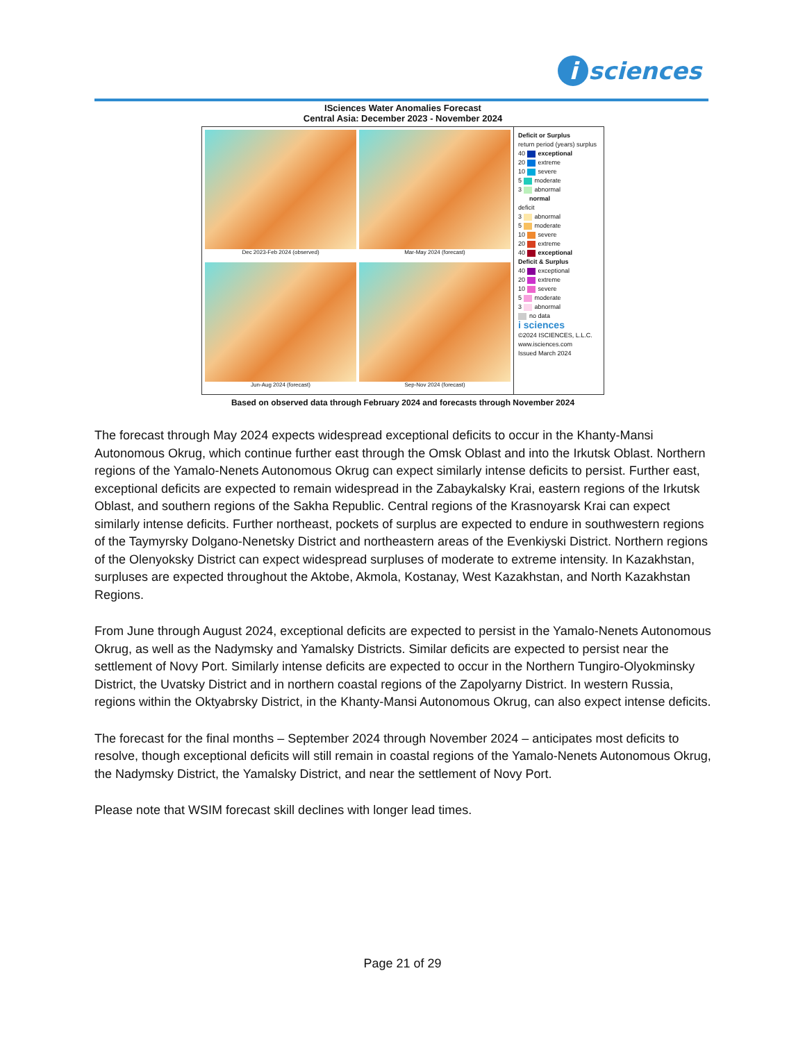i sciences
ISciences Water Anomalies Forecast
Central Asia: December 2023 - November 2024
Dec 2023-Feb 2024 (observed)
Mar-May 2024 (forecast)
Jun-Aug 2024 (forecast)
Sep-Nov 2024 (forecast)
Deficit or Surplus
return period (years) surplus
40 exceptional
20 extreme
10 severe
5 moderate
3 abnormal
normal
deficit
3 abnormal
5 moderate
10 severe
20 extreme
40 exceptional
Deficit & Surplus
40 exceptional
20 extreme
10 severe
5 moderate
3 abnormal
no data
i sciences
©2024 ISCIENCES, L.L.C.
www.isciences.com
Issued March 2024
Based on observed data through February 2024 and forecasts through November 2024
The forecast through May 2024 expects widespread exceptional deficits to occur in the Khanty-Mansi Autonomous Okrug, which continue further east through the Omsk Oblast and into the Irkutsk Oblast. Northern regions of the Yamalo-Nenets Autonomous Okrug can expect similarly intense deficits to persist. Further east, exceptional deficits are expected to remain widespread in the Zabaykalsky Krai, eastern regions of the Irkutsk Oblast, and southern regions of the Sakha Republic. Central regions of the Krasnoyarsk Krai can expect similarly intense deficits. Further northeast, pockets of surplus are expected to endure in southwestern regions of the Taymyrsky Dolgano-Nenetsky District and northeastern areas of the Evenkiyski District. Northern regions of the Olenyoksky District can expect widespread surpluses of moderate to extreme intensity. In Kazakhstan, surpluses are expected throughout the Aktobe, Akmola, Kostanay, West Kazakhstan, and North Kazakhstan Regions.
From June through August 2024, exceptional deficits are expected to persist in the Yamalo-Nenets Autonomous Okrug, as well as the Nadymsky and Yamalsky Districts. Similar deficits are expected to persist near the settlement of Novy Port. Similarly intense deficits are expected to occur in the Northern Tungiro-Olyokminsky District, the Uvatsky District and in northern coastal regions of the Zapolyarny District. In western Russia, regions within the Oktyabrsky District, in the Khanty-Mansi Autonomous Okrug, can also expect intense deficits.
The forecast for the final months – September 2024 through November 2024 – anticipates most deficits to resolve, though exceptional deficits will still remain in coastal regions of the Yamalo-Nenets Autonomous Okrug, the Nadymsky District, the Yamalsky District, and near the settlement of Novy Port.
Please note that WSIM forecast skill declines with longer lead times.
Page 21 of 29